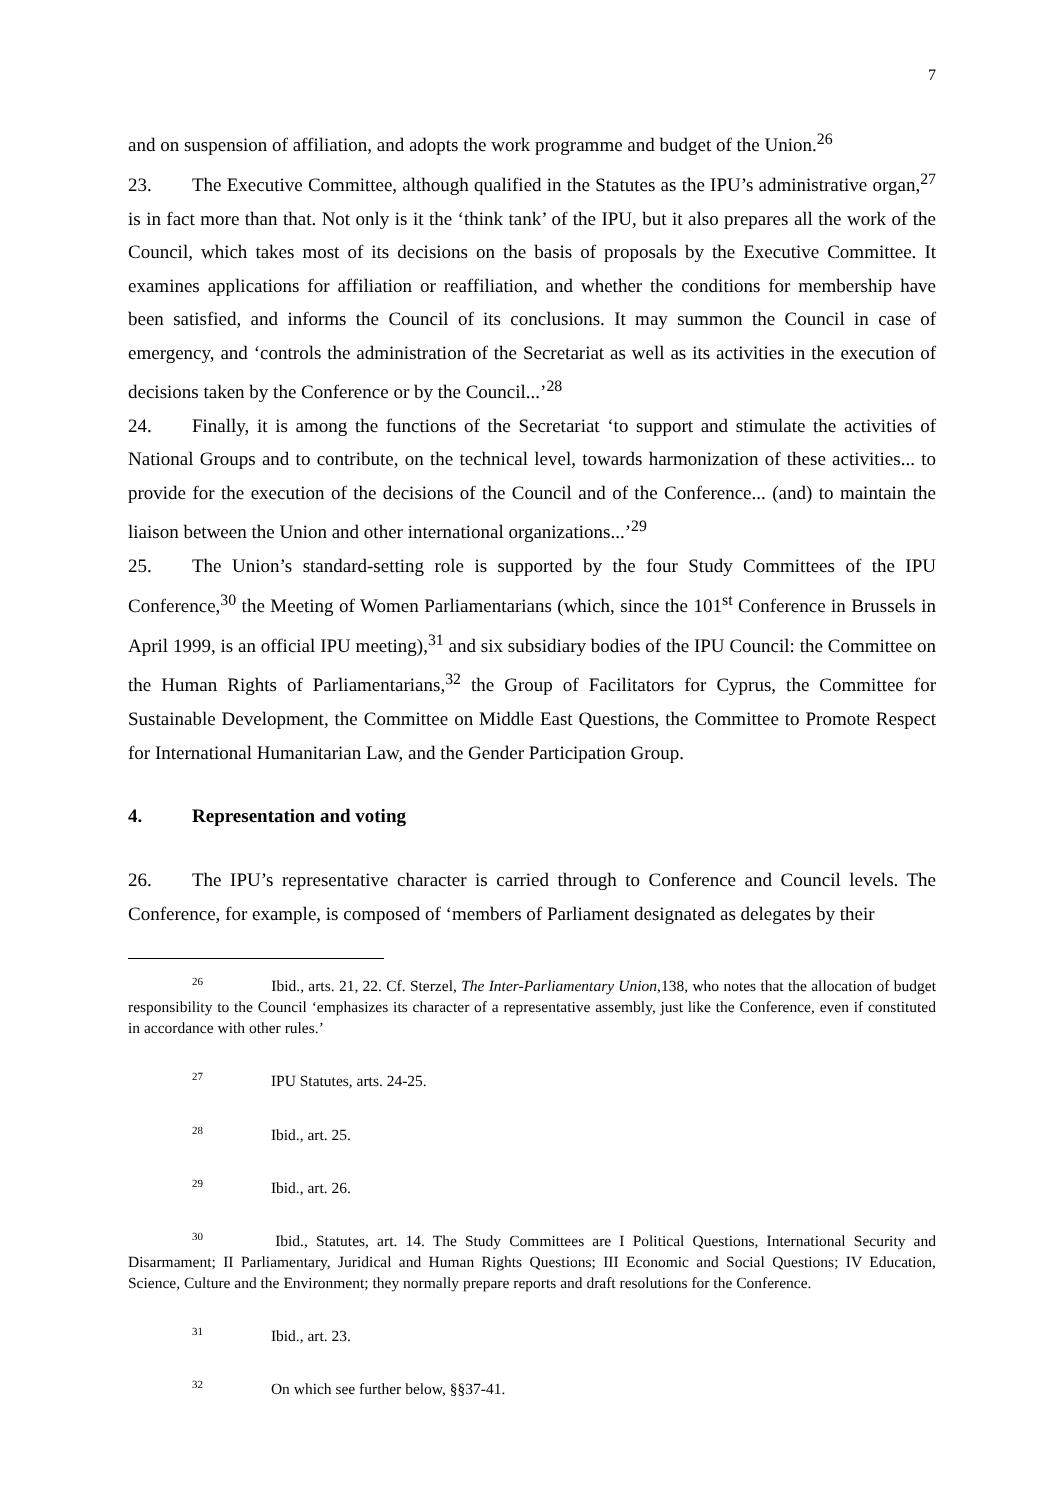7
and on suspension of affiliation, and adopts the work programme and budget of the Union.<sup>26</sup>
23. The Executive Committee, although qualified in the Statutes as the IPU’s administrative organ,<sup>27</sup> is in fact more than that. Not only is it the ‘think tank’ of the IPU, but it also prepares all the work of the Council, which takes most of its decisions on the basis of proposals by the Executive Committee. It examines applications for affiliation or reaffiliation, and whether the conditions for membership have been satisfied, and informs the Council of its conclusions. It may summon the Council in case of emergency, and ‘controls the administration of the Secretariat as well as its activities in the execution of decisions taken by the Conference or by the Council...’<sup>28</sup>
24. Finally, it is among the functions of the Secretariat ‘to support and stimulate the activities of National Groups and to contribute, on the technical level, towards harmonization of these activities... to provide for the execution of the decisions of the Council and of the Conference... (and) to maintain the liaison between the Union and other international organizations...’<sup>29</sup>
25. The Union’s standard-setting role is supported by the four Study Committees of the IPU Conference,<sup>30</sup> the Meeting of Women Parliamentarians (which, since the 101<sup>st</sup> Conference in Brussels in April 1999, is an official IPU meeting),<sup>31</sup> and six subsidiary bodies of the IPU Council: the Committee on the Human Rights of Parliamentarians,<sup>32</sup> the Group of Facilitators for Cyprus, the Committee for Sustainable Development, the Committee on Middle East Questions, the Committee to Promote Respect for International Humanitarian Law, and the Gender Participation Group.
4. Representation and voting
26. The IPU’s representative character is carried through to Conference and Council levels. The Conference, for example, is composed of ‘members of Parliament designated as delegates by their
<sup>26</sup> Ibid., arts. 21, 22. Cf. Sterzel, The Inter-Parliamentary Union,138, who notes that the allocation of budget responsibility to the Council ‘emphasizes its character of a representative assembly, just like the Conference, even if constituted in accordance with other rules.’
<sup>27</sup> IPU Statutes, arts. 24-25.
<sup>28</sup> Ibid., art. 25.
<sup>29</sup> Ibid., art. 26.
<sup>30</sup> Ibid., Statutes, art. 14. The Study Committees are I Political Questions, International Security and Disarmament; II Parliamentary, Juridical and Human Rights Questions; III Economic and Social Questions; IV Education, Science, Culture and the Environment; they normally prepare reports and draft resolutions for the Conference.
<sup>31</sup> Ibid., art. 23.
<sup>32</sup> On which see further below, §§37-41.